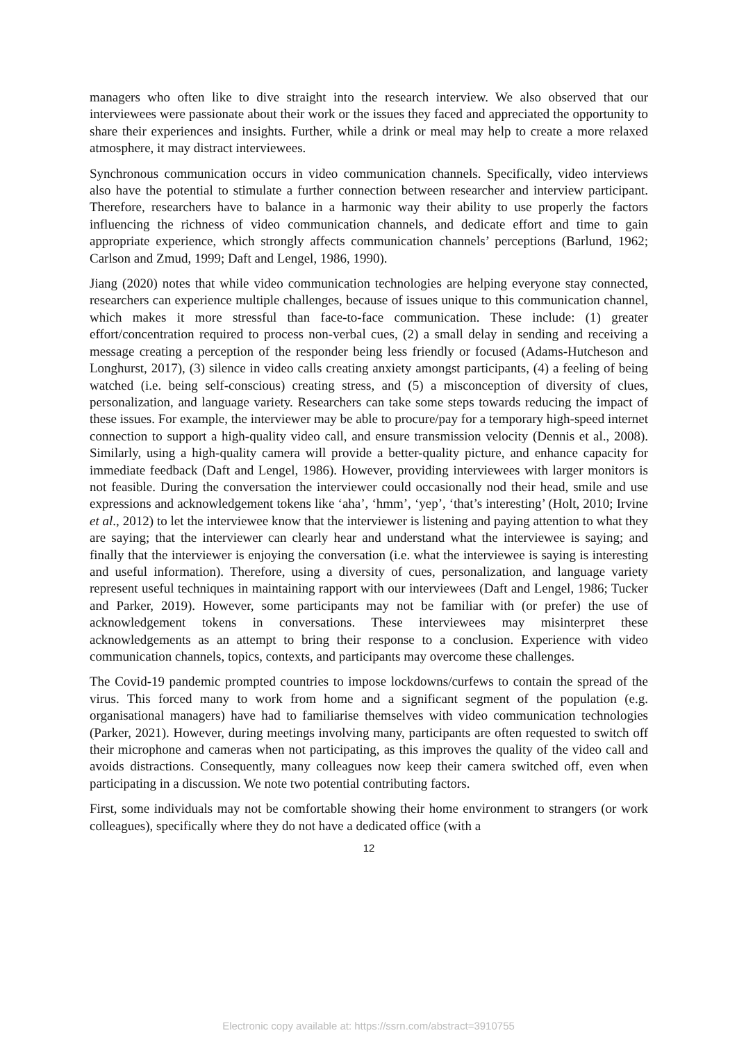managers who often like to dive straight into the research interview. We also observed that our interviewees were passionate about their work or the issues they faced and appreciated the opportunity to share their experiences and insights. Further, while a drink or meal may help to create a more relaxed atmosphere, it may distract interviewees.
Synchronous communication occurs in video communication channels. Specifically, video interviews also have the potential to stimulate a further connection between researcher and interview participant. Therefore, researchers have to balance in a harmonic way their ability to use properly the factors influencing the richness of video communication channels, and dedicate effort and time to gain appropriate experience, which strongly affects communication channels’ perceptions (Barlund, 1962; Carlson and Zmud, 1999; Daft and Lengel, 1986, 1990).
Jiang (2020) notes that while video communication technologies are helping everyone stay connected, researchers can experience multiple challenges, because of issues unique to this communication channel, which makes it more stressful than face-to-face communication. These include: (1) greater effort/concentration required to process non-verbal cues, (2) a small delay in sending and receiving a message creating a perception of the responder being less friendly or focused (Adams-Hutcheson and Longhurst, 2017), (3) silence in video calls creating anxiety amongst participants, (4) a feeling of being watched (i.e. being self-conscious) creating stress, and (5) a misconception of diversity of clues, personalization, and language variety. Researchers can take some steps towards reducing the impact of these issues. For example, the interviewer may be able to procure/pay for a temporary high-speed internet connection to support a high-quality video call, and ensure transmission velocity (Dennis et al., 2008). Similarly, using a high-quality camera will provide a better-quality picture, and enhance capacity for immediate feedback (Daft and Lengel, 1986). However, providing interviewees with larger monitors is not feasible. During the conversation the interviewer could occasionally nod their head, smile and use expressions and acknowledgement tokens like ‘aha’, ‘hmm’, ‘yep’, ‘that’s interesting’ (Holt, 2010; Irvine et al., 2012) to let the interviewee know that the interviewer is listening and paying attention to what they are saying; that the interviewer can clearly hear and understand what the interviewee is saying; and finally that the interviewer is enjoying the conversation (i.e. what the interviewee is saying is interesting and useful information). Therefore, using a diversity of cues, personalization, and language variety represent useful techniques in maintaining rapport with our interviewees (Daft and Lengel, 1986; Tucker and Parker, 2019). However, some participants may not be familiar with (or prefer) the use of acknowledgement tokens in conversations. These interviewees may misinterpret these acknowledgements as an attempt to bring their response to a conclusion. Experience with video communication channels, topics, contexts, and participants may overcome these challenges.
The Covid-19 pandemic prompted countries to impose lockdowns/curfews to contain the spread of the virus. This forced many to work from home and a significant segment of the population (e.g. organisational managers) have had to familiarise themselves with video communication technologies (Parker, 2021). However, during meetings involving many, participants are often requested to switch off their microphone and cameras when not participating, as this improves the quality of the video call and avoids distractions. Consequently, many colleagues now keep their camera switched off, even when participating in a discussion. We note two potential contributing factors.
First, some individuals may not be comfortable showing their home environment to strangers (or work colleagues), specifically where they do not have a dedicated office (with a
12
Electronic copy available at: https://ssrn.com/abstract=3910755